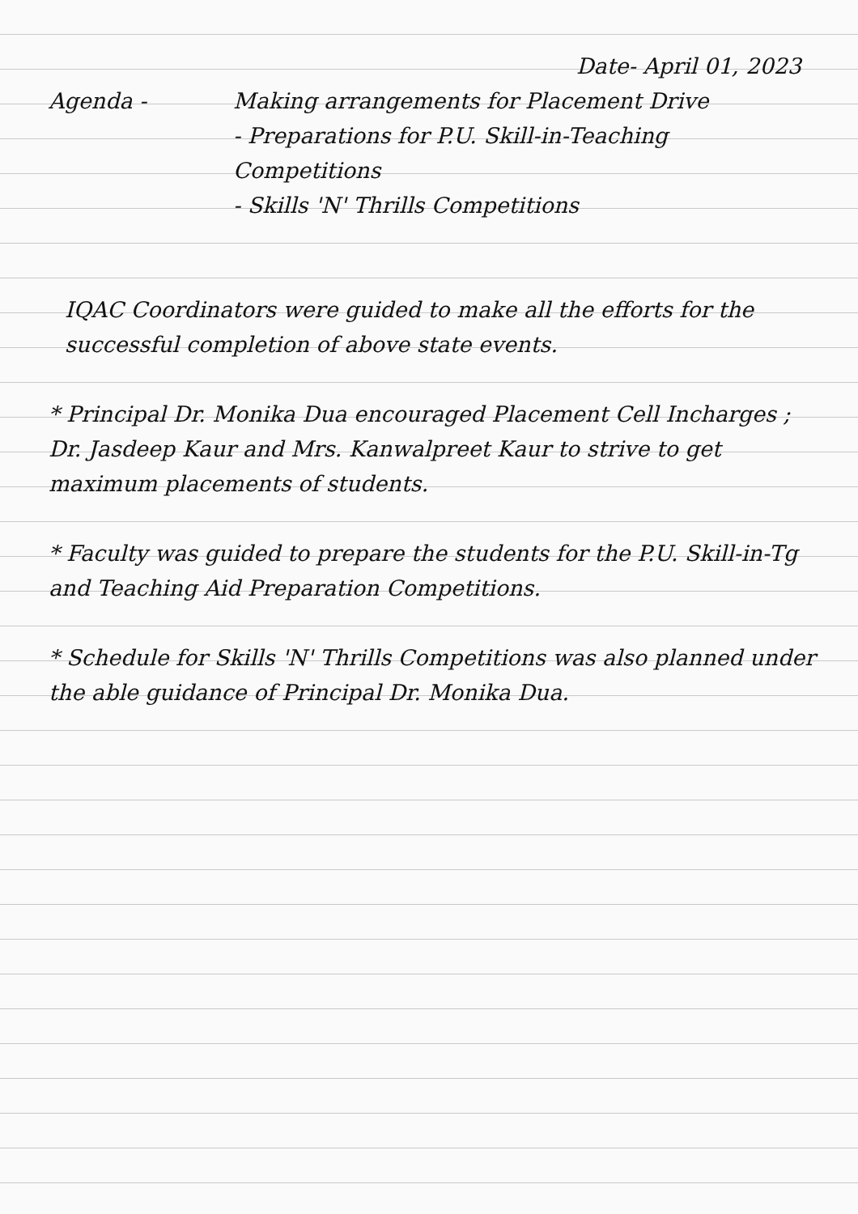Date- April 01, 2023
Agenda - Making arrangements for Placement Drive
- Preparations for P.U. Skill-in-Teaching Competitions
- Skills 'N' Thrills Competitions
IQAC Coordinators were guided to make all the efforts for the successful completion of above state events.
* Principal Dr. Monika Dua encouraged Placement Cell Incharges ; Dr. Jasdeep Kaur and Mrs. Kanwalpreet Kaur to strive to get maximum placements of students.
* Faculty was guided to prepare the students for the P.U. Skill-in-Tg and Teaching Aid Preparation Competitions.
* Schedule for Skills 'N' Thrills Competitions was also planned under the able guidance of Principal Dr. Monika Dua.
​